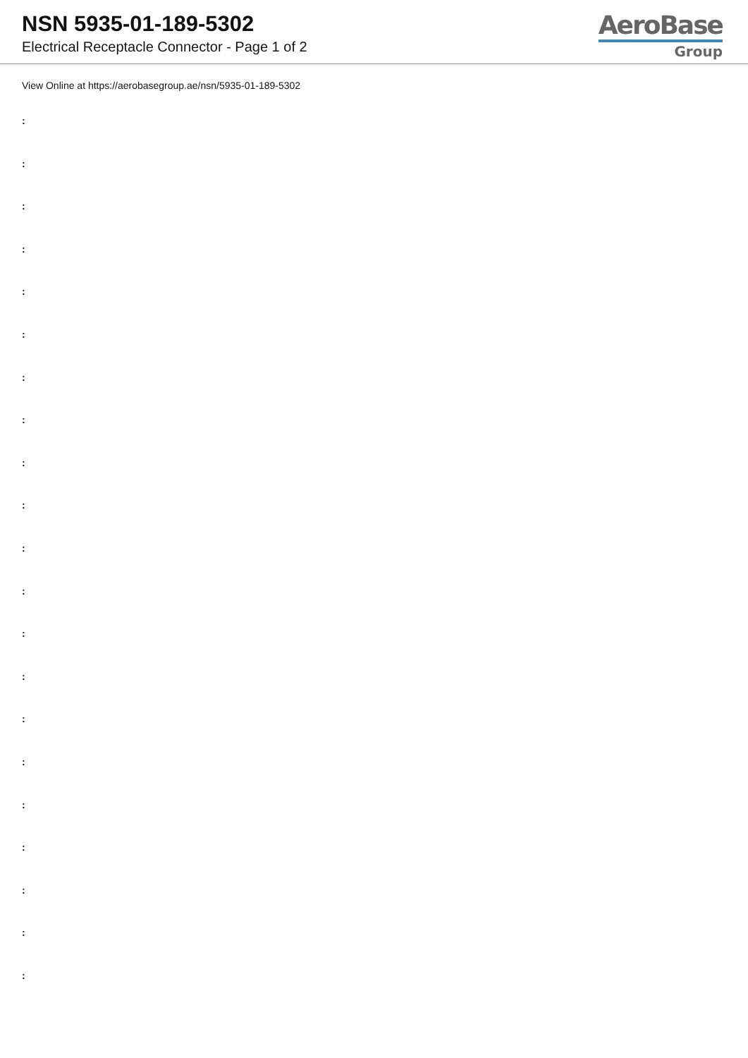NSN 5935-01-189-5302
Electrical Receptacle Connector - Page 1 of 2
AeroBase
Group
View Online at https://aerobasegroup.ae/nsn/5935-01-189-5302
:
:
:
:
:
:
:
:
:
:
:
:
:
:
:
:
:
:
:
:
: